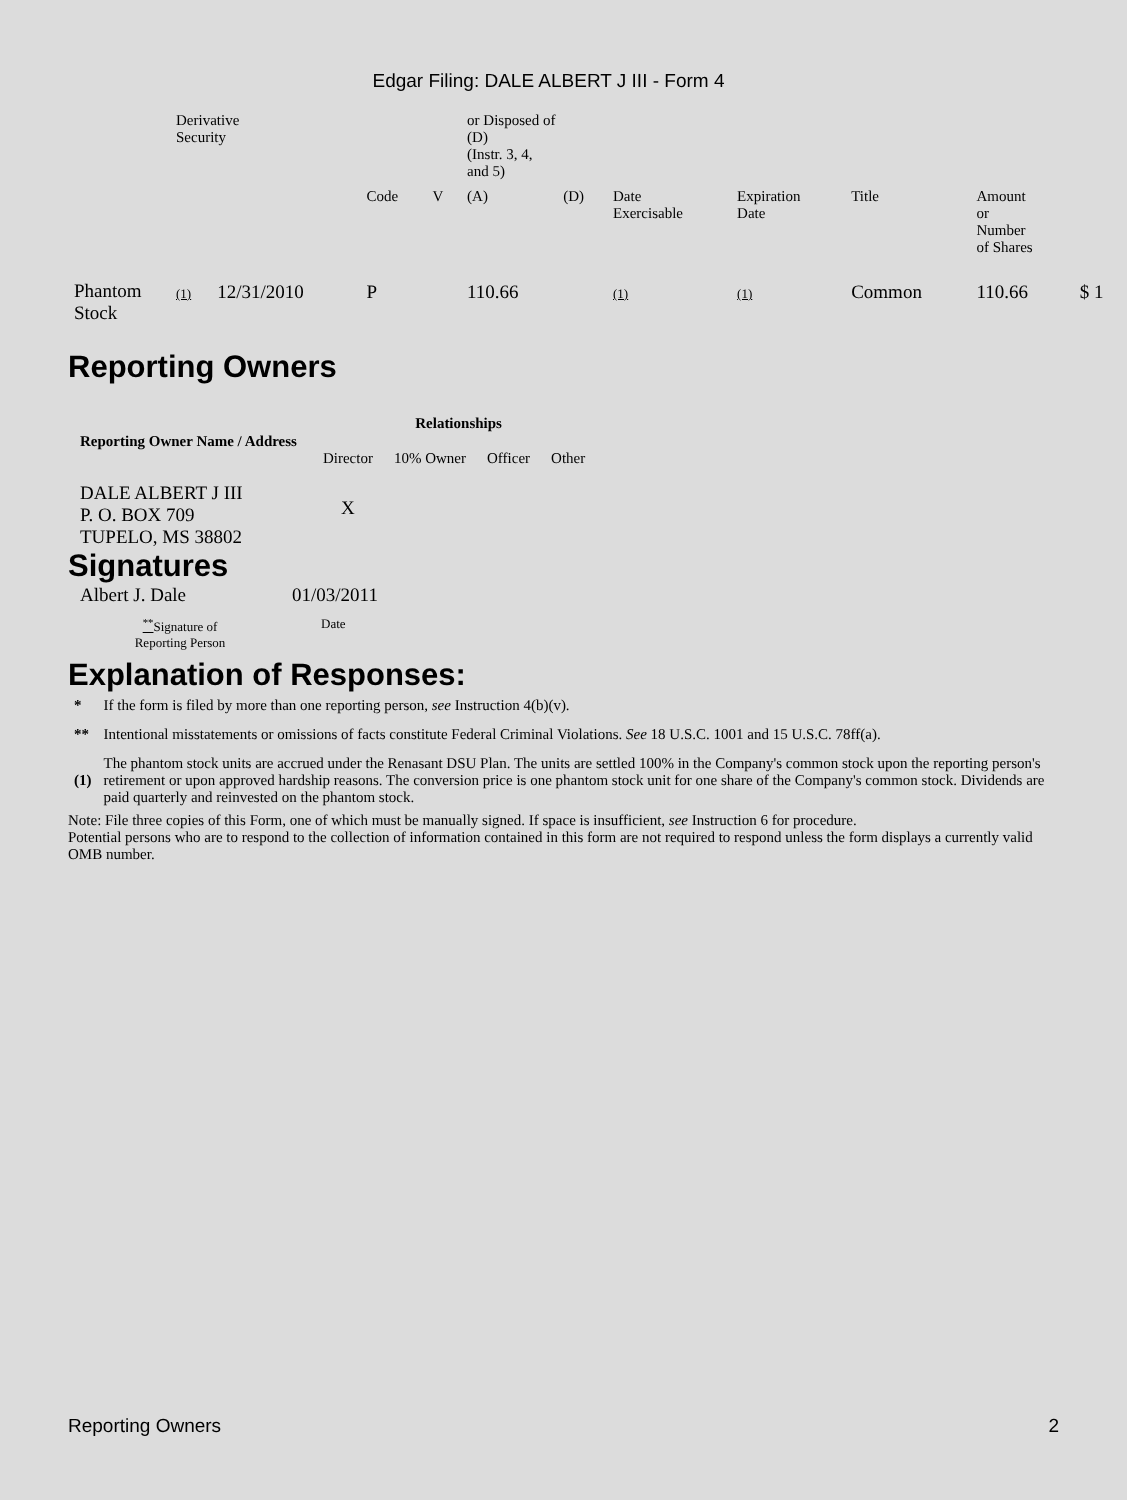Edgar Filing: DALE ALBERT J III - Form 4
| | Derivative Security | | | | or Disposed of (D) (Instr. 3, 4, and 5) | | | | | | |
| | | | Code | V | (A) | (D) | Date Exercisable | Expiration Date | Title | Amount or Number of Shares | |
| Phantom Stock | (1) | 12/31/2010 | P | | 110.66 | | (1) | (1) | Common | 110.66 | $ 1 |
Reporting Owners
| Reporting Owner Name / Address | Relationships | | | |
| --- | --- | --- | --- | --- |
| | Director | 10% Owner | Officer | Other |
| DALE ALBERT J III P. O. BOX 709 TUPELO, MS 38802 | X | | | |
Signatures
| Albert J. Dale | 01/03/2011 |
| <sup>**</sup> Signature of Reporting Person | Date |
Explanation of Responses:
| * | If the form is filed by more than one reporting person, see Instruction 4(b)(v). |
| ** | Intentional misstatements or omissions of facts constitute Federal Criminal Violations. See 18 U.S.C. 1001 and 15 U.S.C. 78ff(a). |
| (1) | The phantom stock units are accrued under the Renasant DSU Plan. The units are settled 100% in the Company's common stock upon the reporting person's retirement or upon approved hardship reasons. The conversion price is one phantom stock unit for one share of the Company's common stock. Dividends are paid quarterly and reinvested on the phantom stock. |
Note: File three copies of this Form, one of which must be manually signed. If space is insufficient, see Instruction 6 for procedure.
Potential persons who are to respond to the collection of information contained in this form are not required to respond unless the form displays a currently valid OMB number.
Reporting Owners 2